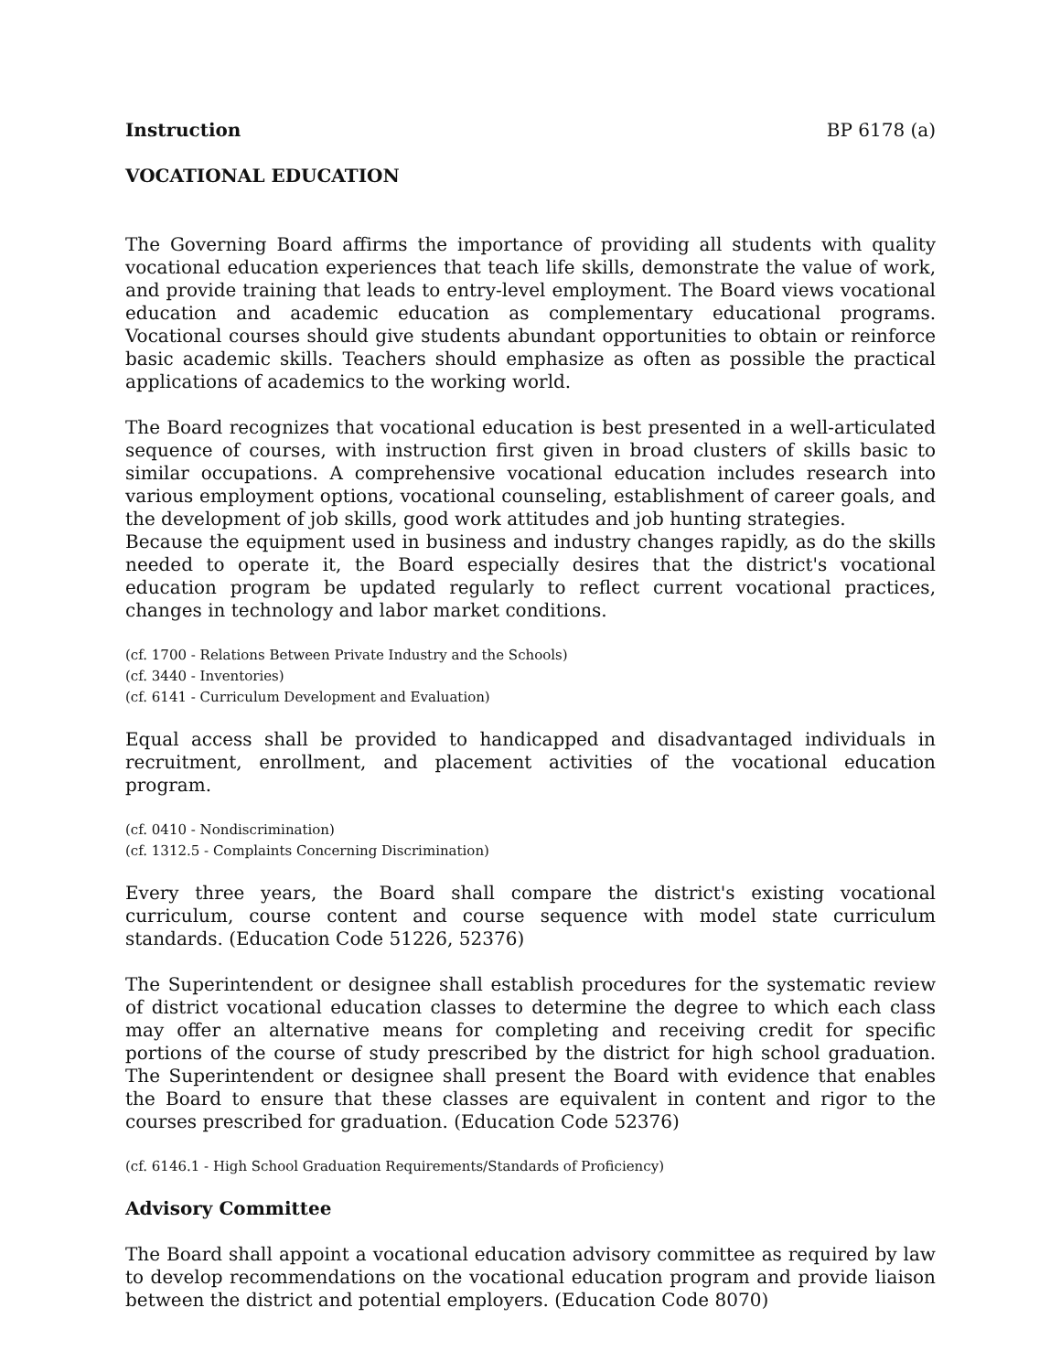Instruction BP 6178 (a)
VOCATIONAL EDUCATION
The Governing Board affirms the importance of providing all students with quality vocational education experiences that teach life skills, demonstrate the value of work, and provide training that leads to entry-level employment. The Board views vocational education and academic education as complementary educational programs. Vocational courses should give students abundant opportunities to obtain or reinforce basic academic skills. Teachers should emphasize as often as possible the practical applications of academics to the working world.
The Board recognizes that vocational education is best presented in a well-articulated sequence of courses, with instruction first given in broad clusters of skills basic to similar occupations. A comprehensive vocational education includes research into various employment options, vocational counseling, establishment of career goals, and the development of job skills, good work attitudes and job hunting strategies.
Because the equipment used in business and industry changes rapidly, as do the skills needed to operate it, the Board especially desires that the district's vocational education program be updated regularly to reflect current vocational practices, changes in technology and labor market conditions.
(cf. 1700 - Relations Between Private Industry and the Schools)
(cf. 3440 - Inventories)
(cf. 6141 - Curriculum Development and Evaluation)
Equal access shall be provided to handicapped and disadvantaged individuals in recruitment, enrollment, and placement activities of the vocational education program.
(cf. 0410 - Nondiscrimination)
(cf. 1312.5 - Complaints Concerning Discrimination)
Every three years, the Board shall compare the district's existing vocational curriculum, course content and course sequence with model state curriculum standards. (Education Code 51226, 52376)
The Superintendent or designee shall establish procedures for the systematic review of district vocational education classes to determine the degree to which each class may offer an alternative means for completing and receiving credit for specific portions of the course of study prescribed by the district for high school graduation. The Superintendent or designee shall present the Board with evidence that enables the Board to ensure that these classes are equivalent in content and rigor to the courses prescribed for graduation. (Education Code 52376)
(cf. 6146.1 - High School Graduation Requirements/Standards of Proficiency)
Advisory Committee
The Board shall appoint a vocational education advisory committee as required by law to develop recommendations on the vocational education program and provide liaison between the district and potential employers. (Education Code 8070)